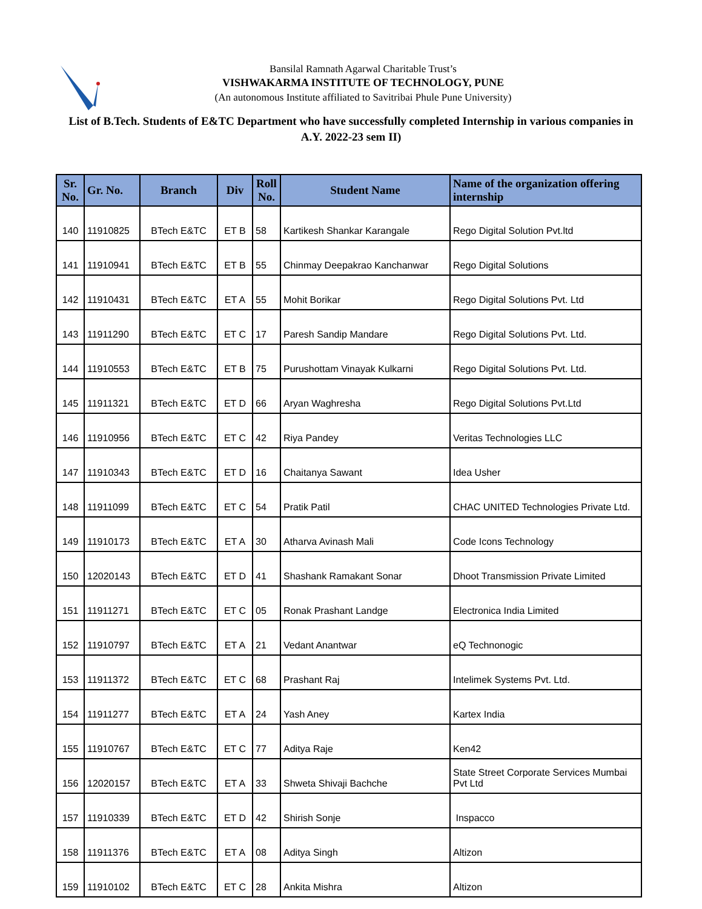Bansilal Ramnath Agarwal Charitable Trust’s
VISHWAKARMA INSTITUTE OF TECHNOLOGY, PUNE
(An autonomous Institute affiliated to Savitribai Phule Pune University)
List of B.Tech. Students of E&TC Department who have successfully completed Internship in various companies in A.Y. 2022-23 sem II)
| Sr. No. | Gr. No. | Branch | Div | Roll No. | Student Name | Name of the organization offering internship |
| --- | --- | --- | --- | --- | --- | --- |
| 140 | 11910825 | BTech E&TC | ET B | 58 | Kartikesh Shankar Karangale | Rego Digital Solution Pvt.ltd |
| 141 | 11910941 | BTech E&TC | ET B | 55 | Chinmay Deepakrao Kanchanwar | Rego Digital Solutions |
| 142 | 11910431 | BTech E&TC | ET A | 55 | Mohit Borikar | Rego Digital Solutions Pvt. Ltd |
| 143 | 11911290 | BTech E&TC | ET C | 17 | Paresh Sandip Mandare | Rego Digital Solutions Pvt. Ltd. |
| 144 | 11910553 | BTech E&TC | ET B | 75 | Purushottam Vinayak Kulkarni | Rego Digital Solutions Pvt. Ltd. |
| 145 | 11911321 | BTech E&TC | ET D | 66 | Aryan Waghresha | Rego Digital Solutions Pvt.Ltd |
| 146 | 11910956 | BTech E&TC | ET C | 42 | Riya Pandey | Veritas Technologies LLC |
| 147 | 11910343 | BTech E&TC | ET D | 16 | Chaitanya Sawant | Idea Usher |
| 148 | 11911099 | BTech E&TC | ET C | 54 | Pratik Patil | CHAC UNITED Technologies Private Ltd. |
| 149 | 11910173 | BTech E&TC | ET A | 30 | Atharva Avinash Mali | Code Icons Technology |
| 150 | 12020143 | BTech E&TC | ET D | 41 | Shashank Ramakant Sonar | Dhoot Transmission Private Limited |
| 151 | 11911271 | BTech E&TC | ET C | 05 | Ronak Prashant Landge | Electronica India Limited |
| 152 | 11910797 | BTech E&TC | ET A | 21 | Vedant Anantwar | eQ Technonogic |
| 153 | 11911372 | BTech E&TC | ET C | 68 | Prashant Raj | Intelimek Systems Pvt. Ltd. |
| 154 | 11911277 | BTech E&TC | ET A | 24 | Yash Aney | Kartex India |
| 155 | 11910767 | BTech E&TC | ET C | 77 | Aditya Raje | Ken42 |
| 156 | 12020157 | BTech E&TC | ET A | 33 | Shweta Shivaji Bachche | State Street Corporate Services Mumbai Pvt Ltd |
| 157 | 11910339 | BTech E&TC | ET D | 42 | Shirish Sonje | Inspacco |
| 158 | 11911376 | BTech E&TC | ET A | 08 | Aditya Singh | Altizon |
| 159 | 11910102 | BTech E&TC | ET C | 28 | Ankita Mishra | Altizon |